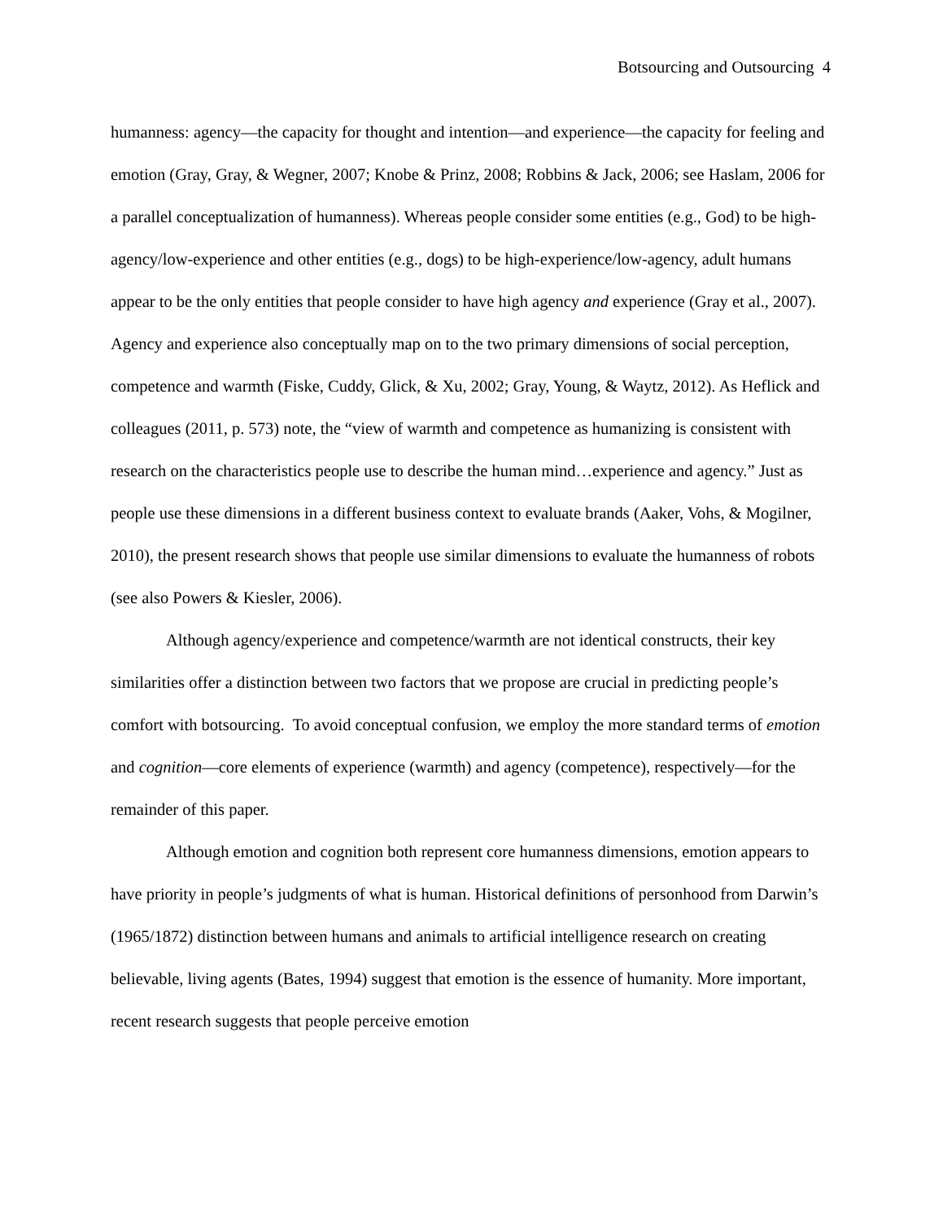Botsourcing and Outsourcing 4
humanness: agency—the capacity for thought and intention—and experience—the capacity for feeling and emotion (Gray, Gray, & Wegner, 2007; Knobe & Prinz, 2008; Robbins & Jack, 2006; see Haslam, 2006 for a parallel conceptualization of humanness). Whereas people consider some entities (e.g., God) to be high-agency/low-experience and other entities (e.g., dogs) to be high-experience/low-agency, adult humans appear to be the only entities that people consider to have high agency and experience (Gray et al., 2007). Agency and experience also conceptually map on to the two primary dimensions of social perception, competence and warmth (Fiske, Cuddy, Glick, & Xu, 2002; Gray, Young, & Waytz, 2012). As Heflick and colleagues (2011, p. 573) note, the “view of warmth and competence as humanizing is consistent with research on the characteristics people use to describe the human mind…experience and agency.” Just as people use these dimensions in a different business context to evaluate brands (Aaker, Vohs, & Mogilner, 2010), the present research shows that people use similar dimensions to evaluate the humanness of robots (see also Powers & Kiesler, 2006).
Although agency/experience and competence/warmth are not identical constructs, their key similarities offer a distinction between two factors that we propose are crucial in predicting people’s comfort with botsourcing. To avoid conceptual confusion, we employ the more standard terms of emotion and cognition—core elements of experience (warmth) and agency (competence), respectively—for the remainder of this paper.
Although emotion and cognition both represent core humanness dimensions, emotion appears to have priority in people’s judgments of what is human. Historical definitions of personhood from Darwin’s (1965/1872) distinction between humans and animals to artificial intelligence research on creating believable, living agents (Bates, 1994) suggest that emotion is the essence of humanity. More important, recent research suggests that people perceive emotion